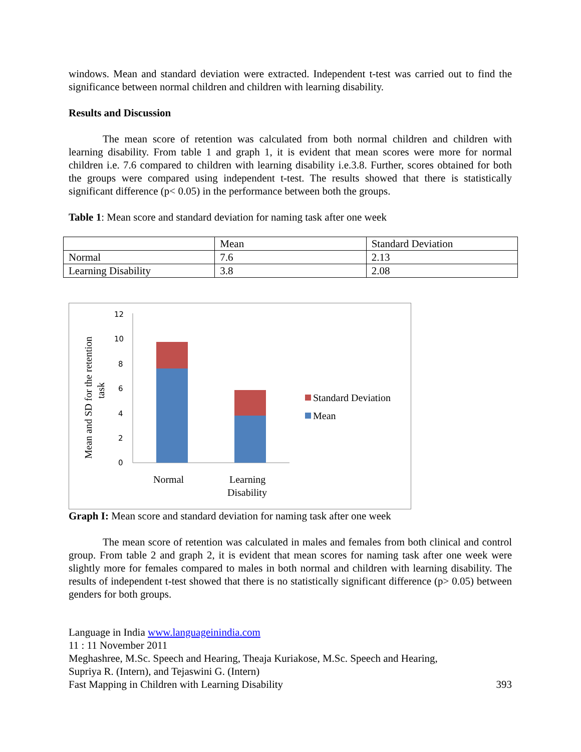windows. Mean and standard deviation were extracted. Independent t-test was carried out to find the significance between normal children and children with learning disability.
Results and Discussion
The mean score of retention was calculated from both normal children and children with learning disability. From table 1 and graph 1, it is evident that mean scores were more for normal children i.e. 7.6 compared to children with learning disability i.e.3.8. Further, scores obtained for both the groups were compared using independent t-test. The results showed that there is statistically significant difference (p< 0.05) in the performance between both the groups.
Table 1: Mean score and standard deviation for naming task after one week
| | Mean | Standard Deviation |
| Normal | 7.6 | 2.13 |
| Learning Disability | 3.8 | 2.08 |
Mean and SD for the retention
task
12
10
8
6
4
2
0
Normal
Learning
Disability
Standard Deviation
Mean
Graph I: Mean score and standard deviation for naming task after one week
The mean score of retention was calculated in males and females from both clinical and control group. From table 2 and graph 2, it is evident that mean scores for naming task after one week were slightly more for females compared to males in both normal and children with learning disability. The results of independent t-test showed that there is no statistically significant difference (p> 0.05) between genders for both groups.
Language in India www.languageinindia.com
11 : 11 November 2011
Meghashree, M.Sc. Speech and Hearing, Theaja Kuriakose, M.Sc. Speech and Hearing,
Supriya R. (Intern), and Tejaswini G. (Intern)
Fast Mapping in Children with Learning Disability 393